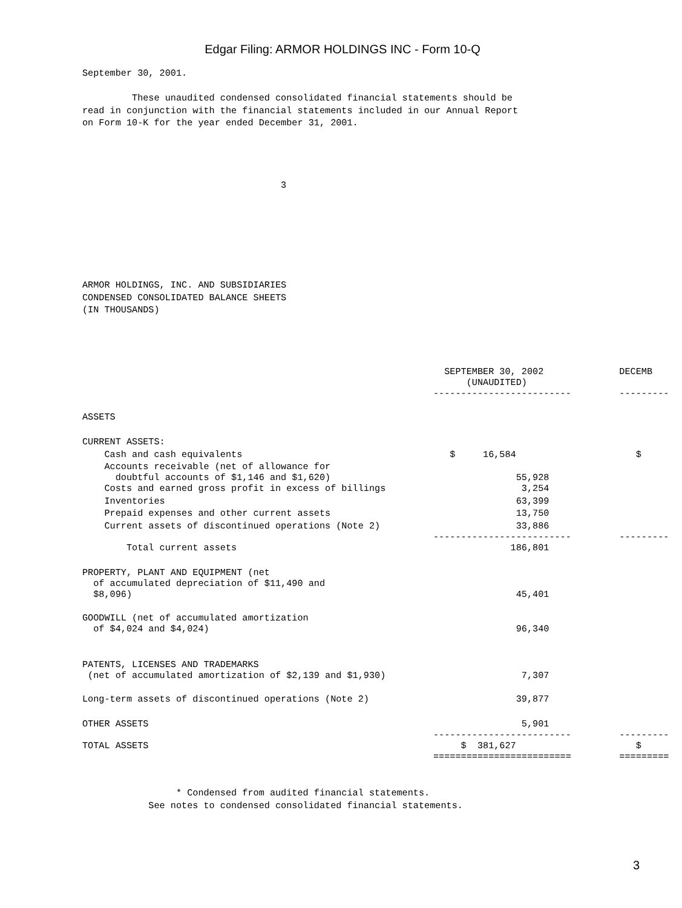Edgar Filing: ARMOR HOLDINGS INC - Form 10-Q
September 30, 2001.

         These unaudited condensed consolidated financial statements should be
read in conjunction with the financial statements included in our Annual Report
on Form 10-K for the year ended December 31, 2001.




                                    3







ARMOR HOLDINGS, INC. AND SUBSIDIARIES
CONDENSED CONSOLIDATED BALANCE SHEETS
(IN THOUSANDS)
| | SEPTEMBER 30, 2002 (UNAUDITED) ------------------------- | DECEMB --------- |
| --- | --- | --- |
| ASSETS | | |
| CURRENT ASSETS: | | |
| Cash and cash equivalents | $ 16,584 | $ |
| Accounts receivable (net of allowance for doubtful accounts of $1,146 and $1,620) | 55,928 | |
| Costs and earned gross profit in excess of billings | 3,254 | |
| Inventories | 63,399 | |
| Prepaid expenses and other current assets | 13,750 | |
| Current assets of discontinued operations (Note 2) | 33,886 ------------------------- | --------- |
| Total current assets | 186,801 | |
| PROPERTY, PLANT AND EQUIPMENT (net of accumulated depreciation of $11,490 and $8,096) | 45,401 | |
| GOODWILL (net of accumulated amortization of $4,024 and $4,024) | 96,340 | |
| PATENTS, LICENSES AND TRADEMARKS (net of accumulated amortization of $2,139 and $1,930) | 7,307 | |
| Long-term assets of discontinued operations (Note 2) | 39,877 | |
| OTHER ASSETS | 5,901 ------------------------- | --------- |
| TOTAL ASSETS | $ 381,627 ========================= | $ ========= |
                 * Condensed from audited financial statements.
            See notes to condensed consolidated financial statements.
3